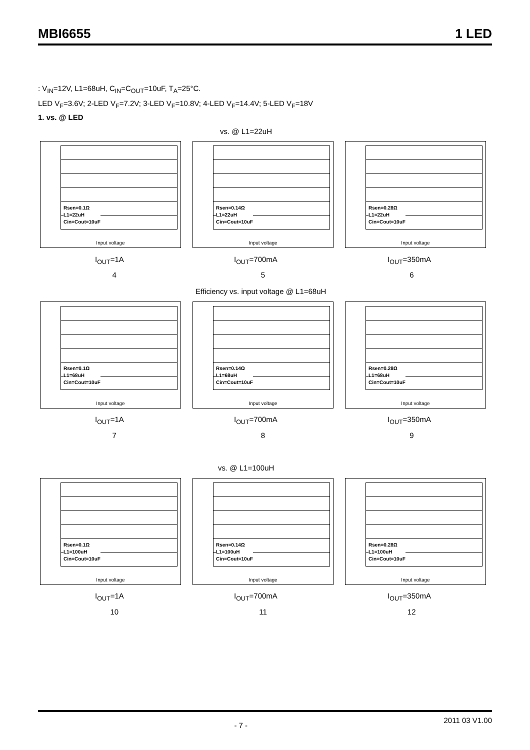MBI6655 1 LED
: V<sub>IN</sub>=12V, L1=68uH, C<sub>IN</sub>=C<sub>OUT</sub>=10uF, T<sub>A</sub>=25°C.
LED V<sub>F</sub>=3.6V; 2-LED V<sub>F</sub>=7.2V; 3-LED V<sub>F</sub>=10.8V; 4-LED V<sub>F</sub>=14.4V; 5-LED V<sub>F</sub>=18V
1. vs. @ LED
vs. @ L1=22uH
Rsen=0.1Ω
L1=22uH
Cin=Cout=10uF
Input voltage
Rsen=0.14Ω
L1=22uH
Cin=Cout=10uF
Input voltage
Rsen=0.28Ω
L1=22uH
Cin=Cout=10uF
Input voltage
I<sub>OUT</sub>=1A I<sub>OUT</sub>=700mA I<sub>OUT</sub>=350mA
4 5 6
Efficiency vs. input voltage @ L1=68uH
Rsen=0.1Ω
L1=68uH
Cin=Cout=10uF
Input voltage
Rsen=0.14Ω
L1=68uH
Cin=Cout=10uF
Input voltage
Rsen=0.28Ω
L1=68uH
Cin=Cout=10uF
Input voltage
I<sub>OUT</sub>=1A I<sub>OUT</sub>=700mA I<sub>OUT</sub>=350mA
7 8 9
vs. @ L1=100uH
Rsen=0.1Ω
L1=100uH
Cin=Cout=10uF
Input voltage
Rsen=0.14Ω
L1=100uH
Cin=Cout=10uF
Input voltage
Rsen=0.28Ω
L1=100uH
Cin=Cout=10uF
Input voltage
I<sub>OUT</sub>=1A I<sub>OUT</sub>=700mA I<sub>OUT</sub>=350mA
10 11 12
- 7 - 2011 03 V1.00